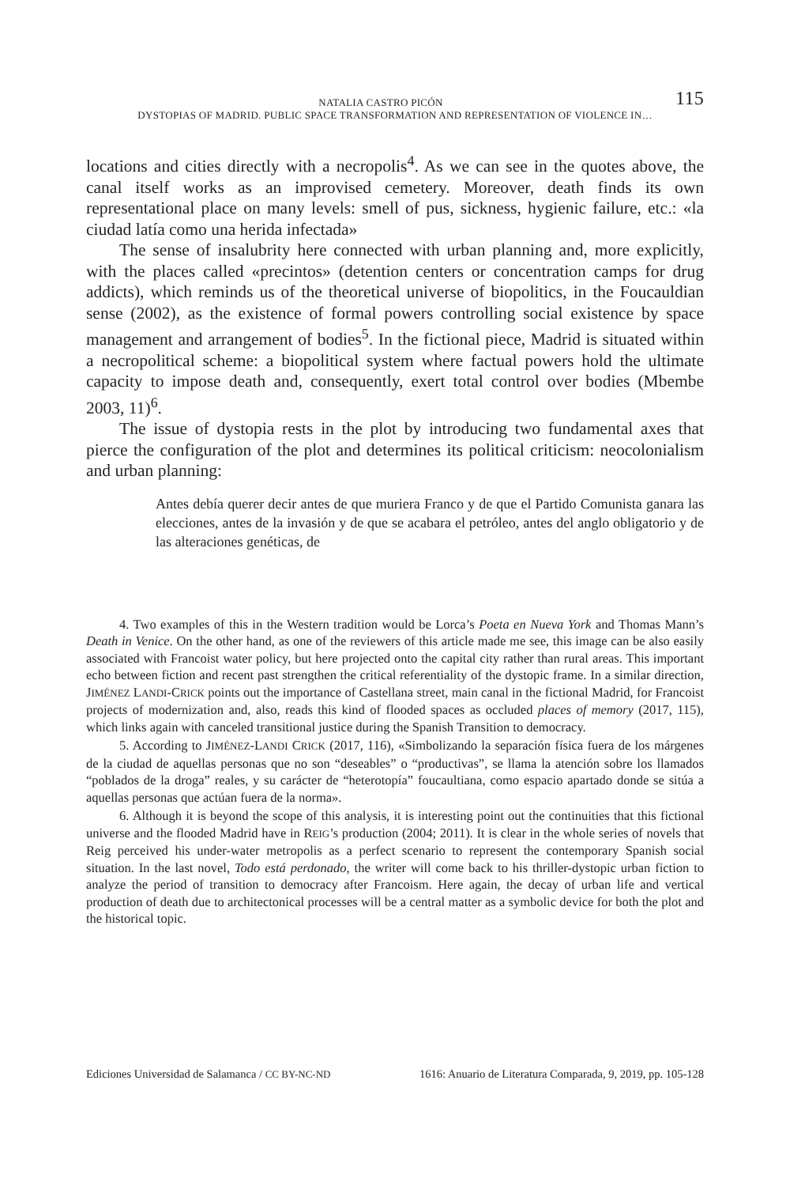115 NATALIA CASTRO PICÓN
DYSTOPIAS OF MADRID. PUBLIC SPACE TRANSFORMATION AND REPRESENTATION OF VIOLENCE IN…
locations and cities directly with a necropolis<sup>4</sup>. As we can see in the quotes above, the canal itself works as an improvised cemetery. Moreover, death finds its own representational place on many levels: smell of pus, sickness, hygienic failure, etc.: «la ciudad latía como una herida infectada»
The sense of insalubrity here connected with urban planning and, more explicitly, with the places called «precintos» (detention centers or concentration camps for drug addicts), which reminds us of the theoretical universe of biopolitics, in the Foucauldian sense (2002), as the existence of formal powers controlling social existence by space management and arrangement of bodies<sup>5</sup>. In the fictional piece, Madrid is situated within a necropolitical scheme: a biopolitical system where factual powers hold the ultimate capacity to impose death and, consequently, exert total control over bodies (Mbembe 2003, 11)<sup>6</sup>.
The issue of dystopia rests in the plot by introducing two fundamental axes that pierce the configuration of the plot and determines its political criticism: neocolonialism and urban planning:
Antes debía querer decir antes de que muriera Franco y de que el Partido Comunista ganara las elecciones, antes de la invasión y de que se acabara el petróleo, antes del anglo obligatorio y de las alteraciones genéticas, de
4. Two examples of this in the Western tradition would be Lorca’s Poeta en Nueva York and Thomas Mann’s Death in Venice. On the other hand, as one of the reviewers of this article made me see, this image can be also easily associated with Francoist water policy, but here projected onto the capital city rather than rural areas. This important echo between fiction and recent past strengthen the critical referentiality of the dystopic frame. In a similar direction, JIMÉNEZ LANDI-CRICK points out the importance of Castellana street, main canal in the fictional Madrid, for Francoist projects of modernization and, also, reads this kind of flooded spaces as occluded places of memory (2017, 115), which links again with canceled transitional justice during the Spanish Transition to democracy.
5. According to JIMÉNEZ-LANDI CRICK (2017, 116), «Simbolizando la separación física fuera de los márgenes de la ciudad de aquellas personas que no son “deseables” o “productivas”, se llama la atención sobre los llamados “poblados de la droga” reales, y su carácter de “heterotopía” foucaultiana, como espacio apartado donde se sitúa a aquellas personas que actúan fuera de la norma».
6. Although it is beyond the scope of this analysis, it is interesting point out the continuities that this fictional universe and the flooded Madrid have in REIG’s production (2004; 2011). It is clear in the whole series of novels that Reig perceived his under-water metropolis as a perfect scenario to represent the contemporary Spanish social situation. In the last novel, Todo está perdonado, the writer will come back to his thriller-dystopic urban fiction to analyze the period of transition to democracy after Francoism. Here again, the decay of urban life and vertical production of death due to architectonical processes will be a central matter as a symbolic device for both the plot and the historical topic.
Ediciones Universidad de Salamanca / CC BY-NC-ND 1616: Anuario de Literatura Comparada, 9, 2019, pp. 105-128